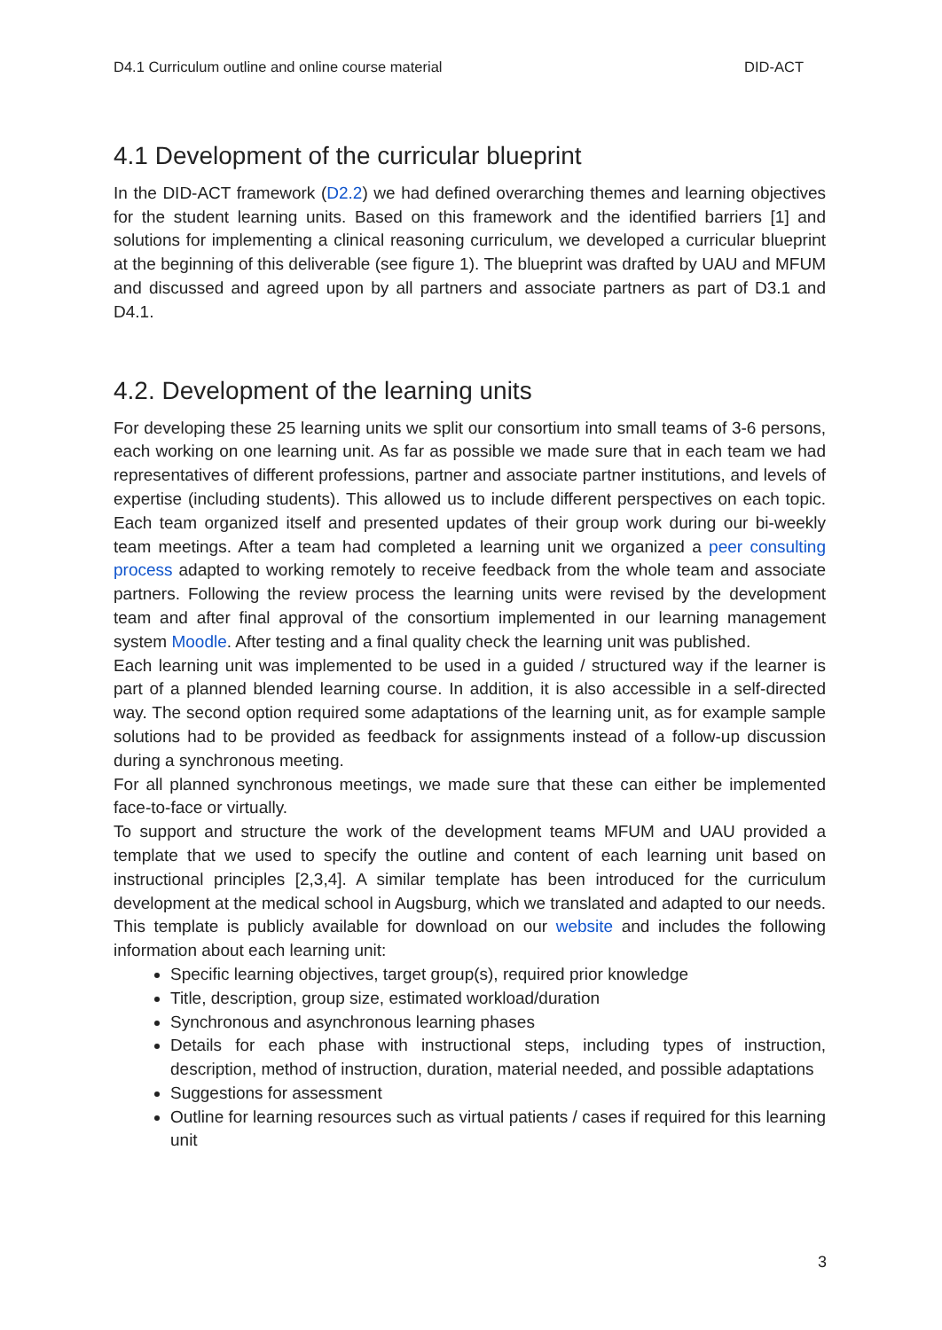D4.1 Curriculum outline and online course material DID-ACT
4.1 Development of the curricular blueprint
In the DID-ACT framework (D2.2) we had defined overarching themes and learning objectives for the student learning units. Based on this framework and the identified barriers [1] and solutions for implementing a clinical reasoning curriculum, we developed a curricular blueprint at the beginning of this deliverable (see figure 1). The blueprint was drafted by UAU and MFUM and discussed and agreed upon by all partners and associate partners as part of D3.1 and D4.1.
4.2. Development of the learning units
For developing these 25 learning units we split our consortium into small teams of 3-6 persons, each working on one learning unit. As far as possible we made sure that in each team we had representatives of different professions, partner and associate partner institutions, and levels of expertise (including students). This allowed us to include different perspectives on each topic. Each team organized itself and presented updates of their group work during our bi-weekly team meetings. After a team had completed a learning unit we organized a peer consulting process adapted to working remotely to receive feedback from the whole team and associate partners. Following the review process the learning units were revised by the development team and after final approval of the consortium implemented in our learning management system Moodle. After testing and a final quality check the learning unit was published.
Each learning unit was implemented to be used in a guided / structured way if the learner is part of a planned blended learning course. In addition, it is also accessible in a self-directed way. The second option required some adaptations of the learning unit, as for example sample solutions had to be provided as feedback for assignments instead of a follow-up discussion during a synchronous meeting.
For all planned synchronous meetings, we made sure that these can either be implemented face-to-face or virtually.
To support and structure the work of the development teams MFUM and UAU provided a template that we used to specify the outline and content of each learning unit based on instructional principles [2,3,4]. A similar template has been introduced for the curriculum development at the medical school in Augsburg, which we translated and adapted to our needs. This template is publicly available for download on our website and includes the following information about each learning unit:
Specific learning objectives, target group(s), required prior knowledge
Title, description, group size, estimated workload/duration
Synchronous and asynchronous learning phases
Details for each phase with instructional steps, including types of instruction, description, method of instruction, duration, material needed, and possible adaptations
Suggestions for assessment
Outline for learning resources such as virtual patients / cases if required for this learning unit
3